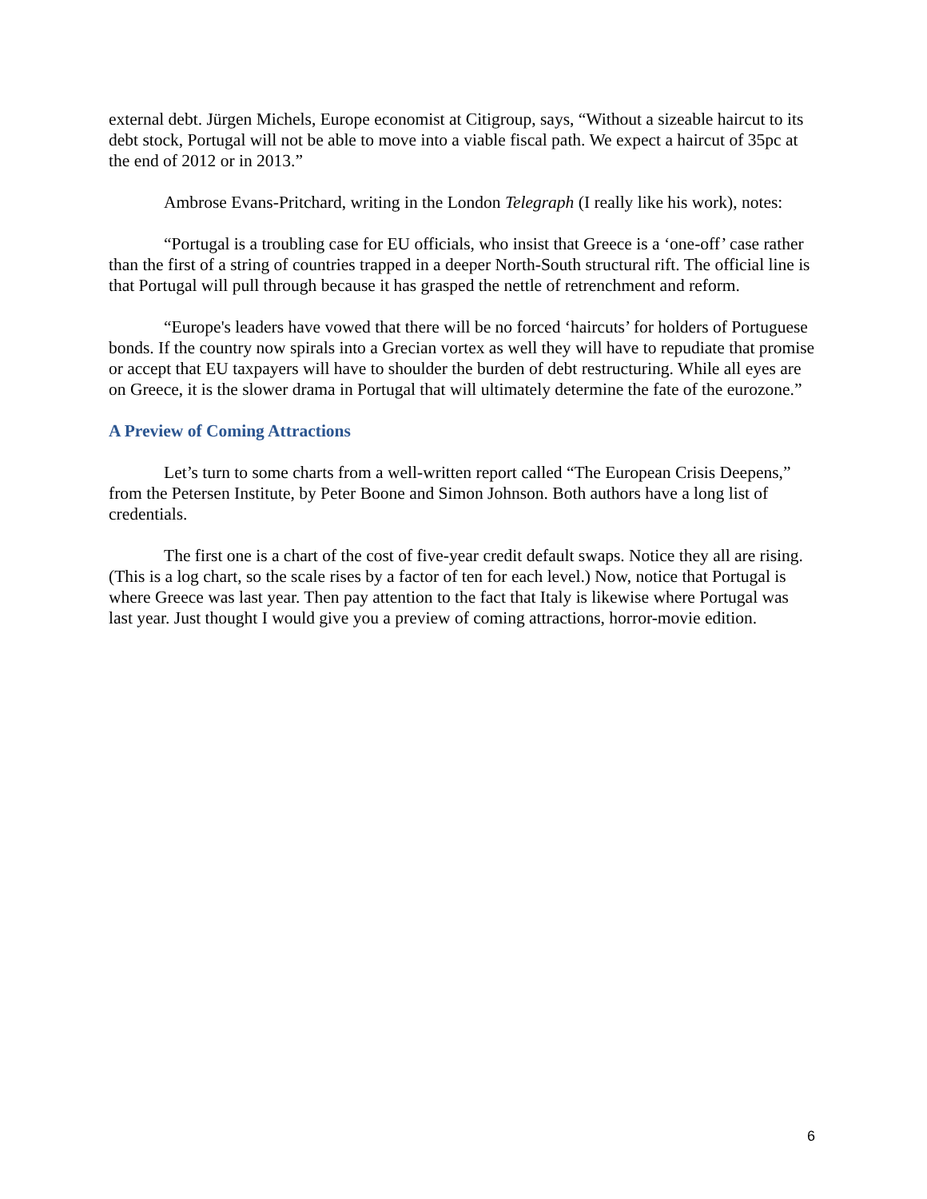external debt. Jürgen Michels, Europe economist at Citigroup, says, “Without a sizeable haircut to its debt stock, Portugal will not be able to move into a viable fiscal path. We expect a haircut of 35pc at the end of 2012 or in 2013.”
Ambrose Evans-Pritchard, writing in the London Telegraph (I really like his work), notes:
“Portugal is a troubling case for EU officials, who insist that Greece is a ‘one-off’ case rather than the first of a string of countries trapped in a deeper North-South structural rift. The official line is that Portugal will pull through because it has grasped the nettle of retrenchment and reform.
“Europe's leaders have vowed that there will be no forced ‘haircuts’ for holders of Portuguese bonds. If the country now spirals into a Grecian vortex as well they will have to repudiate that promise or accept that EU taxpayers will have to shoulder the burden of debt restructuring. While all eyes are on Greece, it is the slower drama in Portugal that will ultimately determine the fate of the eurozone.”
A Preview of Coming Attractions
Let’s turn to some charts from a well-written report called “The European Crisis Deepens,” from the Petersen Institute, by Peter Boone and Simon Johnson. Both authors have a long list of credentials.
The first one is a chart of the cost of five-year credit default swaps. Notice they all are rising. (This is a log chart, so the scale rises by a factor of ten for each level.) Now, notice that Portugal is where Greece was last year. Then pay attention to the fact that Italy is likewise where Portugal was last year. Just thought I would give you a preview of coming attractions, horror-movie edition.
6